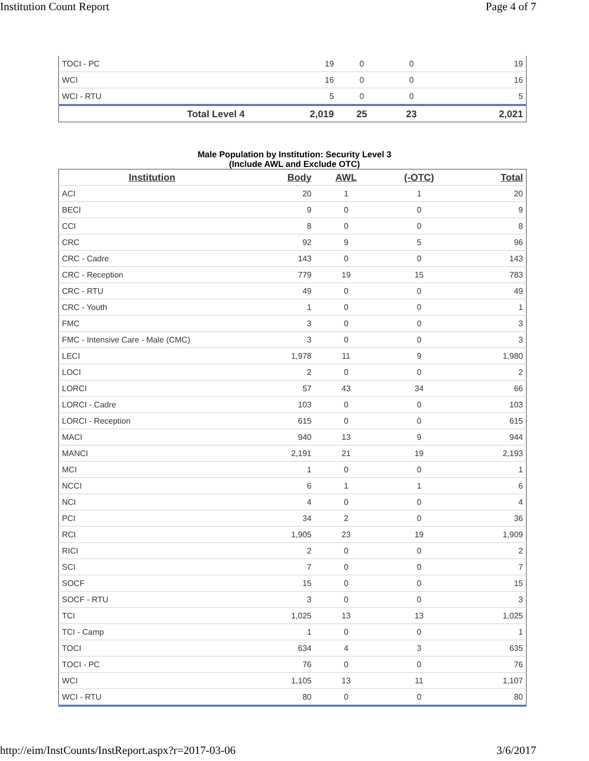Institution Count Report Page 4 of 7
| TOCI - PC | 19 | 0 | 0 | 19 |
| WCI | 16 | 0 | 0 | 16 |
| WCI - RTU | 5 | 0 | 0 | 5 |
| Total Level 4 | 2,019 | 25 | 23 | 2,021 |
Male Population by Institution: Security Level 3
(Include AWL and Exclude OTC)
| Institution | Body | AWL | (-OTC) | Total |
| --- | --- | --- | --- | --- |
| ACI | 20 | 1 | 1 | 20 |
| BECI | 9 | 0 | 0 | 9 |
| CCI | 8 | 0 | 0 | 8 |
| CRC | 92 | 9 | 5 | 96 |
| CRC - Cadre | 143 | 0 | 0 | 143 |
| CRC - Reception | 779 | 19 | 15 | 783 |
| CRC - RTU | 49 | 0 | 0 | 49 |
| CRC - Youth | 1 | 0 | 0 | 1 |
| FMC | 3 | 0 | 0 | 3 |
| FMC - Intensive Care - Male (CMC) | 3 | 0 | 0 | 3 |
| LECI | 1,978 | 11 | 9 | 1,980 |
| LOCI | 2 | 0 | 0 | 2 |
| LORCI | 57 | 43 | 34 | 66 |
| LORCI - Cadre | 103 | 0 | 0 | 103 |
| LORCI - Reception | 615 | 0 | 0 | 615 |
| MACI | 940 | 13 | 9 | 944 |
| MANCI | 2,191 | 21 | 19 | 2,193 |
| MCI | 1 | 0 | 0 | 1 |
| NCCI | 6 | 1 | 1 | 6 |
| NCI | 4 | 0 | 0 | 4 |
| PCI | 34 | 2 | 0 | 36 |
| RCI | 1,905 | 23 | 19 | 1,909 |
| RICI | 2 | 0 | 0 | 2 |
| SCI | 7 | 0 | 0 | 7 |
| SOCF | 15 | 0 | 0 | 15 |
| SOCF - RTU | 3 | 0 | 0 | 3 |
| TCI | 1,025 | 13 | 13 | 1,025 |
| TCI - Camp | 1 | 0 | 0 | 1 |
| TOCI | 634 | 4 | 3 | 635 |
| TOCI - PC | 76 | 0 | 0 | 76 |
| WCI | 1,105 | 13 | 11 | 1,107 |
| WCI - RTU | 80 | 0 | 0 | 80 |
http://eim/InstCounts/InstReport.aspx?r=2017-03-06
3/6/2017